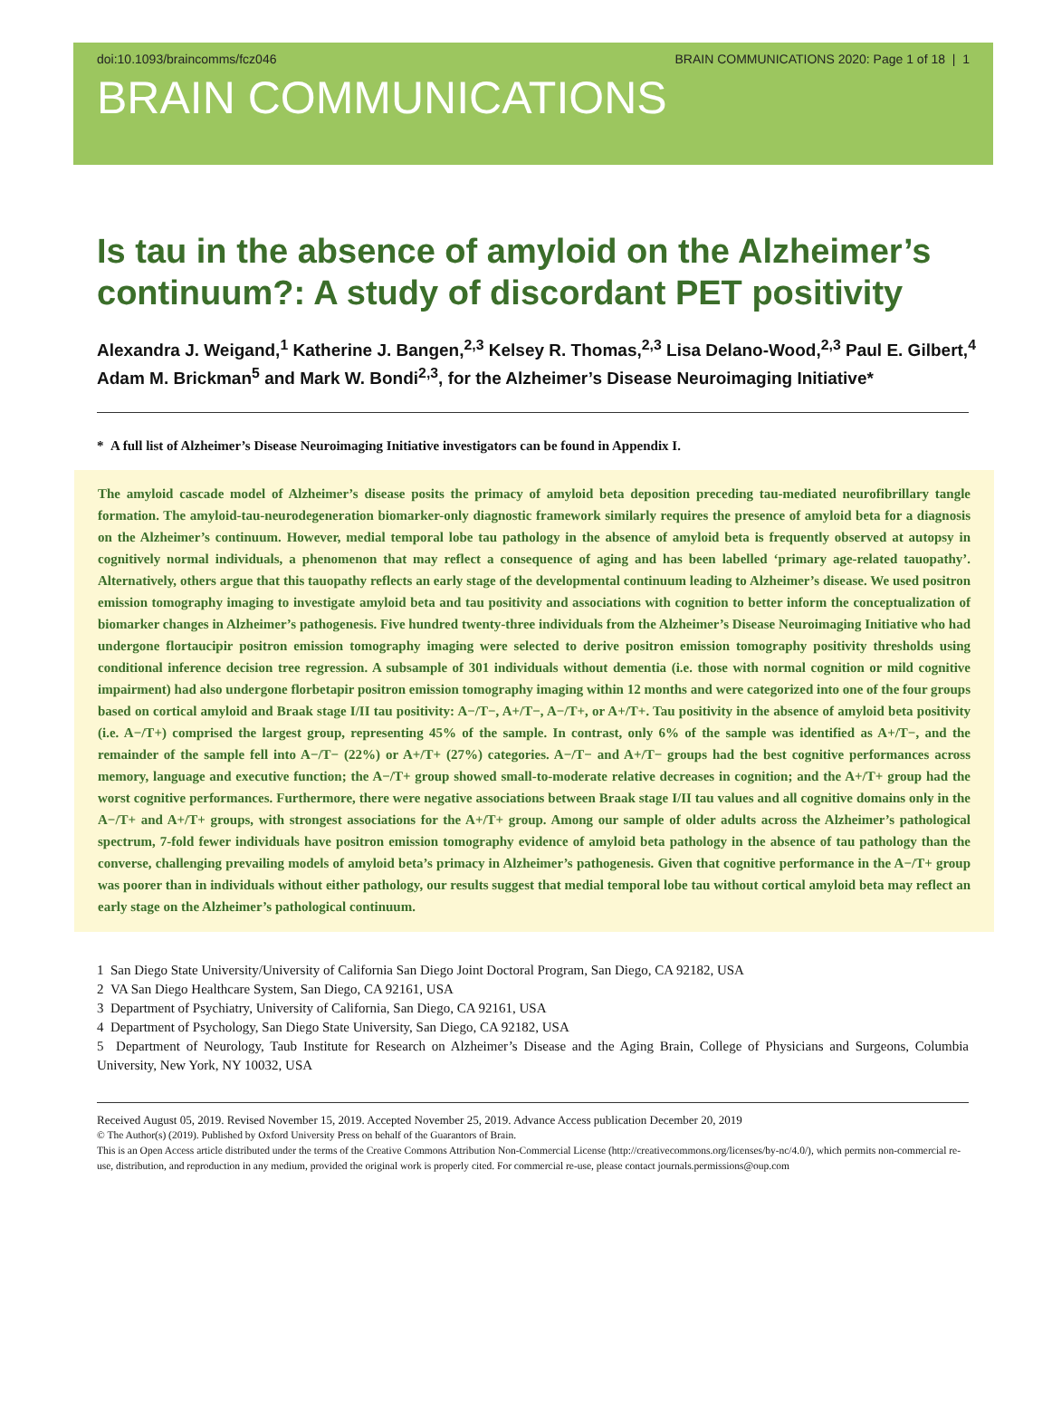doi:10.1093/braincomms/fcz046 BRAIN COMMUNICATIONS 2020: Page 1 of 18 | 1
BRAIN COMMUNICATIONS
Is tau in the absence of amyloid on the Alzheimer’s continuum?: A study of discordant PET positivity
Alexandra J. Weigand,<sup>1</sup> Katherine J. Bangen,<sup>2,3</sup> Kelsey R. Thomas,<sup>2,3</sup> Lisa Delano-Wood,<sup>2,3</sup> Paul E. Gilbert,<sup>4</sup> Adam M. Brickman<sup>5</sup> and Mark W. Bondi<sup>2,3</sup>, for the Alzheimer’s Disease Neuroimaging Initiative*
* A full list of Alzheimer’s Disease Neuroimaging Initiative investigators can be found in Appendix I.
The amyloid cascade model of Alzheimer’s disease posits the primacy of amyloid beta deposition preceding tau-mediated neurofibrillary tangle formation. The amyloid-tau-neurodegeneration biomarker-only diagnostic framework similarly requires the presence of amyloid beta for a diagnosis on the Alzheimer’s continuum. However, medial temporal lobe tau pathology in the absence of amyloid beta is frequently observed at autopsy in cognitively normal individuals, a phenomenon that may reflect a consequence of aging and has been labelled ‘primary age-related tauopathy’. Alternatively, others argue that this tauopathy reflects an early stage of the developmental continuum leading to Alzheimer’s disease. We used positron emission tomography imaging to investigate amyloid beta and tau positivity and associations with cognition to better inform the conceptualization of biomarker changes in Alzheimer’s pathogenesis. Five hundred twenty-three individuals from the Alzheimer’s Disease Neuroimaging Initiative who had undergone flortaucipir positron emission tomography imaging were selected to derive positron emission tomography positivity thresholds using conditional inference decision tree regression. A subsample of 301 individuals without dementia (i.e. those with normal cognition or mild cognitive impairment) had also undergone florbetapir positron emission tomography imaging within 12 months and were categorized into one of the four groups based on cortical amyloid and Braak stage I/II tau positivity: A−/T−, A+/T−, A−/T+, or A+/T+. Tau positivity in the absence of amyloid beta positivity (i.e. A−/T+) comprised the largest group, representing 45% of the sample. In contrast, only 6% of the sample was identified as A+/T−, and the remainder of the sample fell into A−/T− (22%) or A+/T+ (27%) categories. A−/T− and A+/T− groups had the best cognitive performances across memory, language and executive function; the A−/T+ group showed small-to-moderate relative decreases in cognition; and the A+/T+ group had the worst cognitive performances. Furthermore, there were negative associations between Braak stage I/II tau values and all cognitive domains only in the A−/T+ and A+/T+ groups, with strongest associations for the A+/T+ group. Among our sample of older adults across the Alzheimer’s pathological spectrum, 7-fold fewer individuals have positron emission tomography evidence of amyloid beta pathology in the absence of tau pathology than the converse, challenging prevailing models of amyloid beta’s primacy in Alzheimer’s pathogenesis. Given that cognitive performance in the A−/T+ group was poorer than in individuals without either pathology, our results suggest that medial temporal lobe tau without cortical amyloid beta may reflect an early stage on the Alzheimer’s pathological continuum.
1 San Diego State University/University of California San Diego Joint Doctoral Program, San Diego, CA 92182, USA
2 VA San Diego Healthcare System, San Diego, CA 92161, USA
3 Department of Psychiatry, University of California, San Diego, CA 92161, USA
4 Department of Psychology, San Diego State University, San Diego, CA 92182, USA
5 Department of Neurology, Taub Institute for Research on Alzheimer’s Disease and the Aging Brain, College of Physicians and Surgeons, Columbia University, New York, NY 10032, USA
Received August 05, 2019. Revised November 15, 2019. Accepted November 25, 2019. Advance Access publication December 20, 2019
© The Author(s) (2019). Published by Oxford University Press on behalf of the Guarantors of Brain.
This is an Open Access article distributed under the terms of the Creative Commons Attribution Non-Commercial License (http://creativecommons.org/licenses/by-nc/4.0/), which permits non-commercial re-use, distribution, and reproduction in any medium, provided the original work is properly cited. For commercial re-use, please contact journals.permissions@oup.com